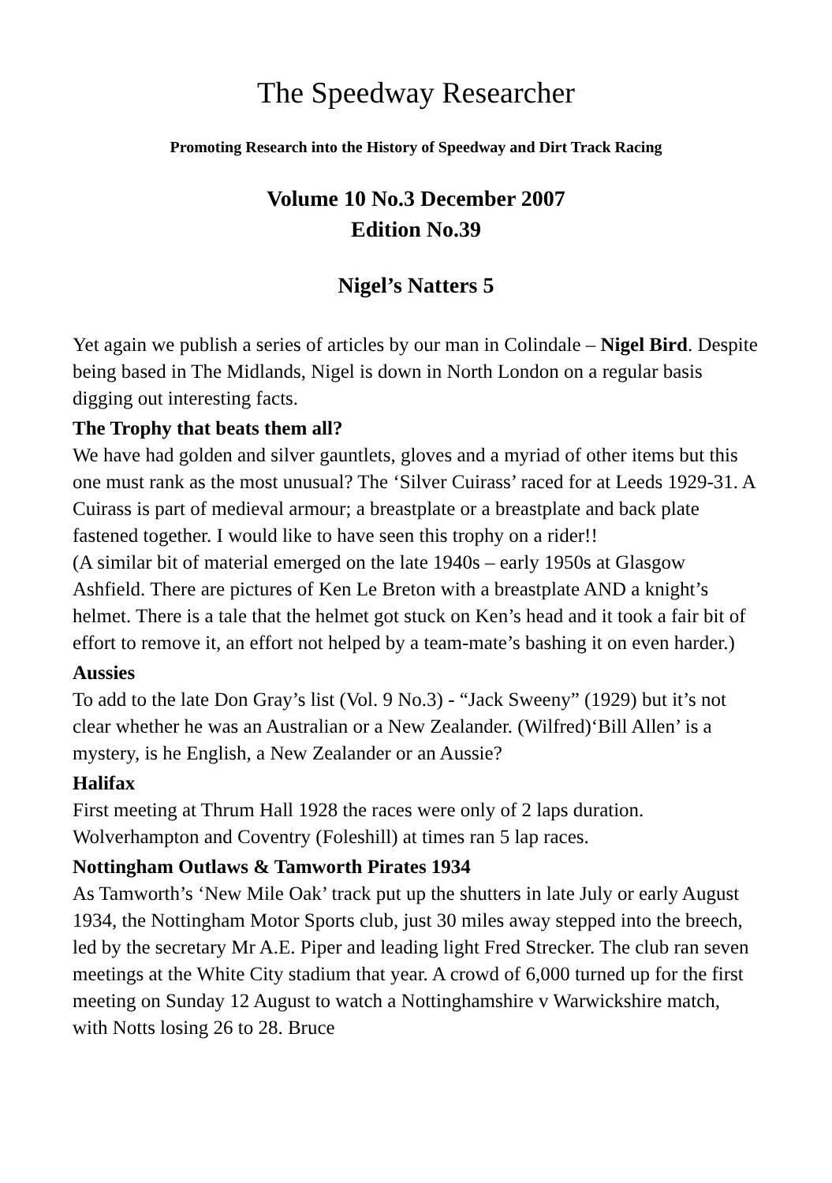The Speedway Researcher
Promoting Research into the History of Speedway and Dirt Track Racing
Volume 10 No.3 December 2007
Edition No.39
Nigel’s Natters 5
Yet again we publish a series of articles by our man in Colindale – Nigel Bird. Despite being based in The Midlands, Nigel is down in North London on a regular basis digging out interesting facts.
The Trophy that beats them all?
We have had golden and silver gauntlets, gloves and a myriad of other items but this one must rank as the most unusual? The ‘Silver Cuirass’ raced for at Leeds 1929-31. A Cuirass is part of medieval armour; a breastplate or a breastplate and back plate fastened together. I would like to have seen this trophy on a rider!!
(A similar bit of material emerged on the late 1940s – early 1950s at Glasgow Ashfield. There are pictures of Ken Le Breton with a breastplate AND a knight’s helmet. There is a tale that the helmet got stuck on Ken’s head and it took a fair bit of effort to remove it, an effort not helped by a team-mate’s bashing it on even harder.)
Aussies
To add to the late Don Gray’s list (Vol. 9 No.3) - “Jack Sweeny” (1929) but it’s not clear whether he was an Australian or a New Zealander. (Wilfred)‘Bill Allen’ is a mystery, is he English, a New Zealander or an Aussie?
Halifax
First meeting at Thrum Hall 1928 the races were only of 2 laps duration. Wolverhampton and Coventry (Foleshill) at times ran 5 lap races.
Nottingham Outlaws & Tamworth Pirates 1934
As Tamworth’s ‘New Mile Oak’ track put up the shutters in late July or early August 1934, the Nottingham Motor Sports club, just 30 miles away stepped into the breech, led by the secretary Mr A.E. Piper and leading light Fred Strecker. The club ran seven meetings at the White City stadium that year. A crowd of 6,000 turned up for the first meeting on Sunday 12 August to watch a Nottinghamshire v Warwickshire match, with Notts losing 26 to 28. Bruce